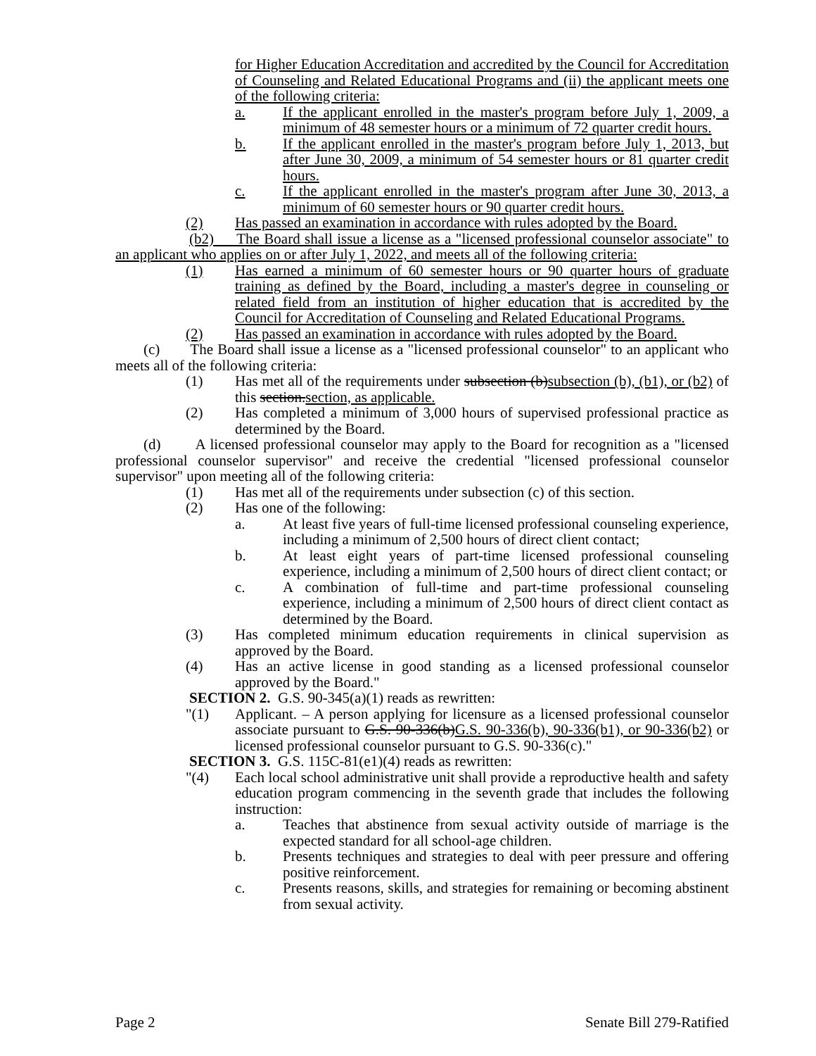for Higher Education Accreditation and accredited by the Council for Accreditation of Counseling and Related Educational Programs and (ii) the applicant meets one of the following criteria:
a. If the applicant enrolled in the master's program before July 1, 2009, a minimum of 48 semester hours or a minimum of 72 quarter credit hours.
b. If the applicant enrolled in the master's program before July 1, 2013, but after June 30, 2009, a minimum of 54 semester hours or 81 quarter credit hours.
c. If the applicant enrolled in the master's program after June 30, 2013, a minimum of 60 semester hours or 90 quarter credit hours.
(2) Has passed an examination in accordance with rules adopted by the Board.
(b2) The Board shall issue a license as a "licensed professional counselor associate" to an applicant who applies on or after July 1, 2022, and meets all of the following criteria:
(1) Has earned a minimum of 60 semester hours or 90 quarter hours of graduate training as defined by the Board, including a master's degree in counseling or related field from an institution of higher education that is accredited by the Council for Accreditation of Counseling and Related Educational Programs.
(2) Has passed an examination in accordance with rules adopted by the Board.
(c) The Board shall issue a license as a "licensed professional counselor" to an applicant who meets all of the following criteria:
(1) Has met all of the requirements under subsection (b)subsection (b), (b1), or (b2) of this section.section, as applicable.
(2) Has completed a minimum of 3,000 hours of supervised professional practice as determined by the Board.
(d) A licensed professional counselor may apply to the Board for recognition as a "licensed professional counselor supervisor" and receive the credential "licensed professional counselor supervisor" upon meeting all of the following criteria:
(1) Has met all of the requirements under subsection (c) of this section.
(2) Has one of the following:
a. At least five years of full-time licensed professional counseling experience, including a minimum of 2,500 hours of direct client contact;
b. At least eight years of part-time licensed professional counseling experience, including a minimum of 2,500 hours of direct client contact; or
c. A combination of full-time and part-time professional counseling experience, including a minimum of 2,500 hours of direct client contact as determined by the Board.
(3) Has completed minimum education requirements in clinical supervision as approved by the Board.
(4) Has an active license in good standing as a licensed professional counselor approved by the Board."
SECTION 2. G.S. 90-345(a)(1) reads as rewritten:
"(1) Applicant. – A person applying for licensure as a licensed professional counselor associate pursuant to G.S. 90-336(b)G.S. 90-336(b), 90-336(b1), or 90-336(b2) or licensed professional counselor pursuant to G.S. 90-336(c)."
SECTION 3. G.S. 115C-81(e1)(4) reads as rewritten:
"(4) Each local school administrative unit shall provide a reproductive health and safety education program commencing in the seventh grade that includes the following instruction:
a. Teaches that abstinence from sexual activity outside of marriage is the expected standard for all school-age children.
b. Presents techniques and strategies to deal with peer pressure and offering positive reinforcement.
c. Presents reasons, skills, and strategies for remaining or becoming abstinent from sexual activity.
Page 2 Senate Bill 279-Ratified